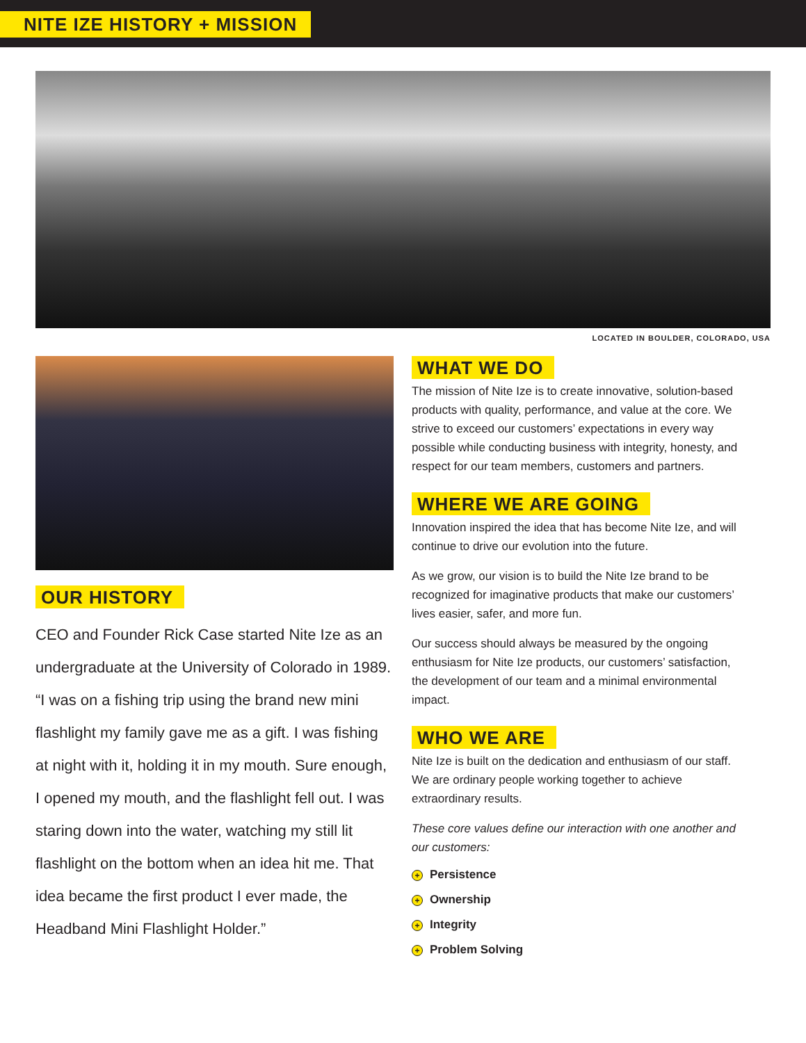NITE IZE HISTORY + MISSION
LOCATED IN BOULDER, COLORADO, USA
OUR HISTORY
CEO and Founder Rick Case started Nite Ize as an undergraduate at the University of Colorado in 1989. “I was on a fishing trip using the brand new mini flashlight my family gave me as a gift. I was fishing at night with it, holding it in my mouth. Sure enough, I opened my mouth, and the flashlight fell out. I was staring down into the water, watching my still lit flashlight on the bottom when an idea hit me. That idea became the first product I ever made, the Headband Mini Flashlight Holder.”
WHAT WE DO
The mission of Nite Ize is to create innovative, solution-based products with quality, performance, and value at the core. We strive to exceed our customers’ expectations in every way possible while conducting business with integrity, honesty, and respect for our team members, customers and partners.
WHERE WE ARE GOING
Innovation inspired the idea that has become Nite Ize, and will continue to drive our evolution into the future.
As we grow, our vision is to build the Nite Ize brand to be recognized for imaginative products that make our customers’ lives easier, safer, and more fun.
Our success should always be measured by the ongoing enthusiasm for Nite Ize products, our customers’ satisfaction, the development of our team and a minimal environmental impact.
WHO WE ARE
Nite Ize is built on the dedication and enthusiasm of our staff. We are ordinary people working together to achieve extraordinary results.
These core values define our interaction with one another and our customers:
+ Persistence
+ Ownership
+ Integrity
+ Problem Solving